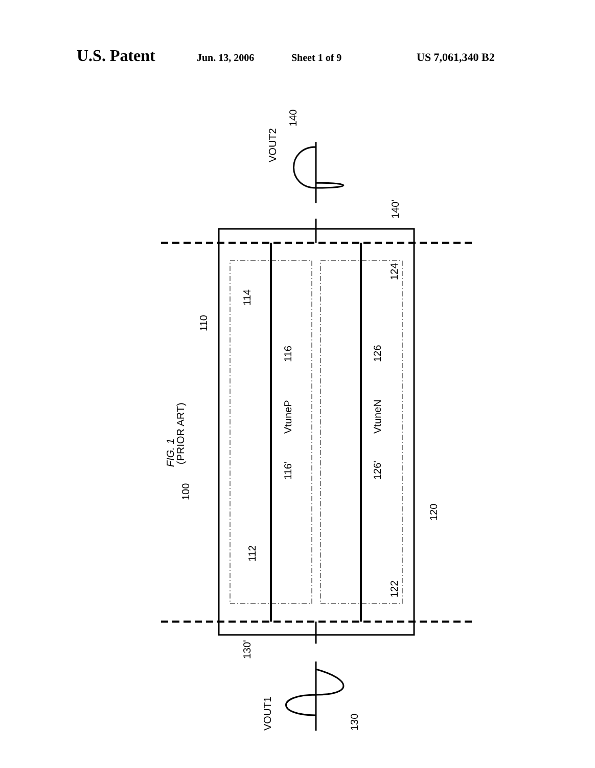U.S. Patent Jun. 13, 2006 Sheet 1 of 9 US 7,061,340 B2
FIG. 1
(PRIOR ART)
100
110
120
114
112
124
122
116
126
VtuneP
VtuneN
116'
126'
140'
130'
VOUT2
140
VOUT1
130